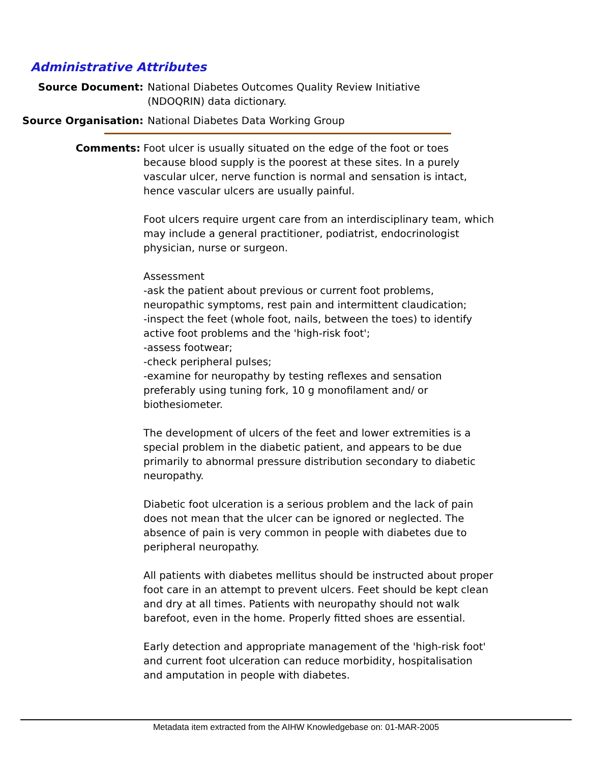Administrative Attributes
Source Document: National Diabetes Outcomes Quality Review Initiative (NDOQRIN) data dictionary.
Source Organisation: National Diabetes Data Working Group
Comments: Foot ulcer is usually situated on the edge of the foot or toes because blood supply is the poorest at these sites. In a purely vascular ulcer, nerve function is normal and sensation is intact, hence vascular ulcers are usually painful.
Foot ulcers require urgent care from an interdisciplinary team, which may include a general practitioner, podiatrist, endocrinologist physician, nurse or surgeon.
Assessment
-ask the patient about previous or current foot problems, neuropathic symptoms, rest pain and intermittent claudication;
-inspect the feet (whole foot, nails, between the toes) to identify active foot problems and the 'high-risk foot';
-assess footwear;
-check peripheral pulses;
-examine for neuropathy by testing reflexes and sensation preferably using tuning fork, 10 g monofilament and/ or biothesiometer.
The development of ulcers of the feet and lower extremities is a special problem in the diabetic patient, and appears to be due primarily to abnormal pressure distribution secondary to diabetic neuropathy.
Diabetic foot ulceration is a serious problem and the lack of pain does not mean that the ulcer can be ignored or neglected. The absence of pain is very common in people with diabetes due to peripheral neuropathy.
All patients with diabetes mellitus should be instructed about proper foot care in an attempt to prevent ulcers. Feet should be kept clean and dry at all times. Patients with neuropathy should not walk barefoot, even in the home. Properly fitted shoes are essential.
Early detection and appropriate management of the 'high-risk foot' and current foot ulceration can reduce morbidity, hospitalisation and amputation in people with diabetes.
Metadata item extracted from the AIHW Knowledgebase on: 01-MAR-2005